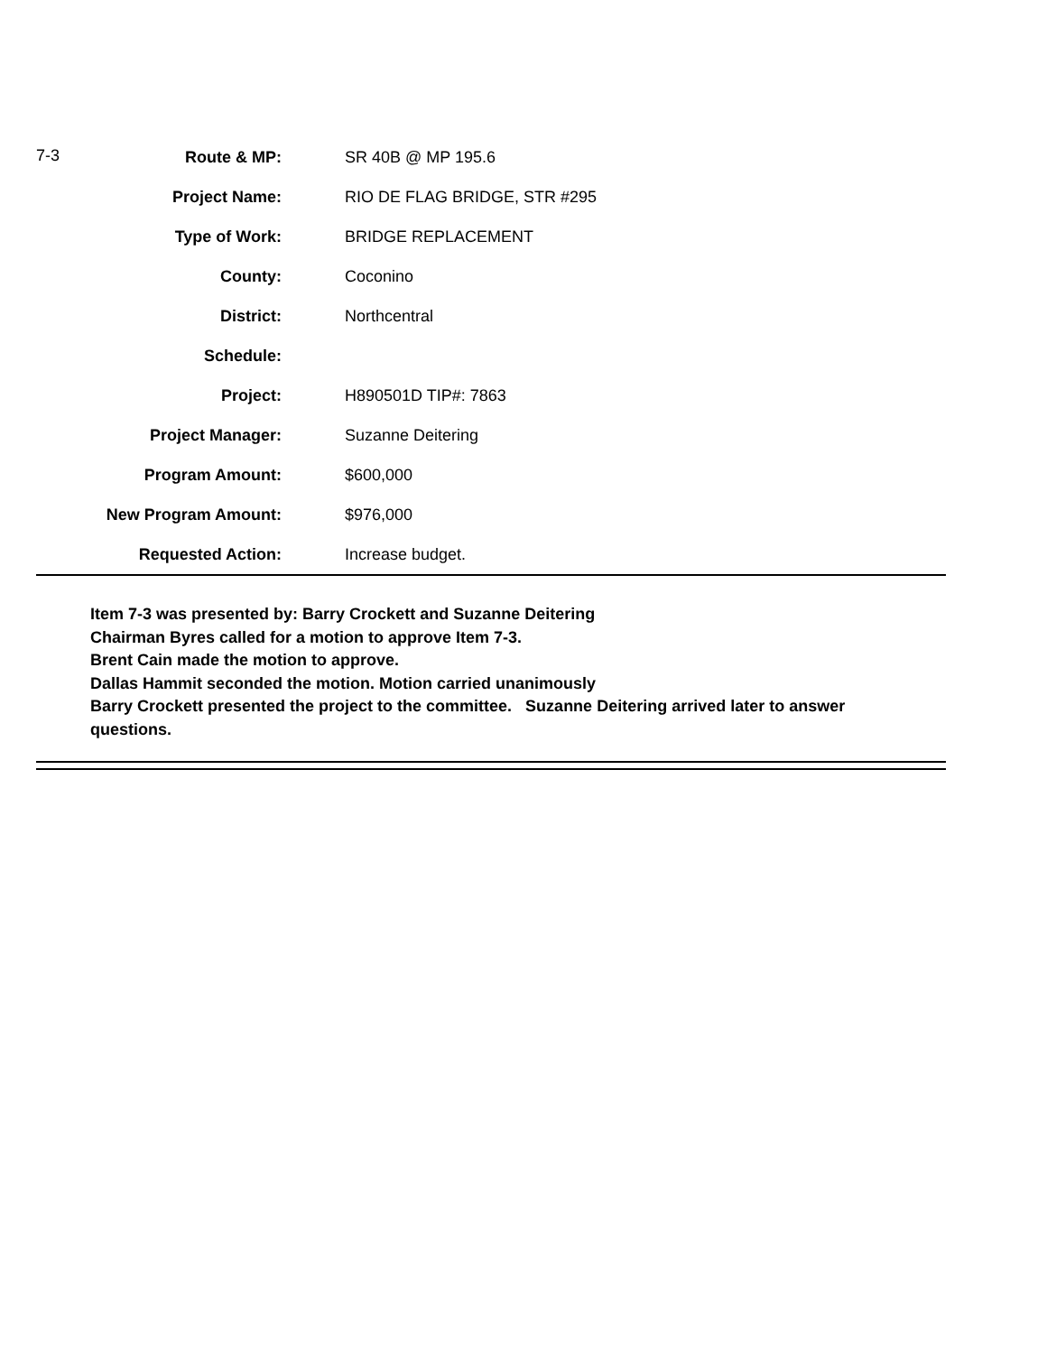| 7-3 | Route & MP: | SR 40B @ MP 195.6 |
| | Project Name: | RIO DE FLAG BRIDGE, STR #295 |
| | Type of Work: | BRIDGE REPLACEMENT |
| | County: | Coconino |
| | District: | Northcentral |
| | Schedule: | |
| | Project: | H890501D TIP#: 7863 |
| | Project Manager: | Suzanne Deitering |
| | Program Amount: | $600,000 |
| | New Program Amount: | $976,000 |
| | Requested Action: | Increase budget. |
Item 7-3 was presented by: Barry Crockett and Suzanne Deitering
Chairman Byres called for a motion to approve Item 7-3.
Brent Cain made the motion to approve.
Dallas Hammit seconded the motion. Motion carried unanimously
Barry Crockett presented the project to the committee. Suzanne Deitering arrived later to answer questions.